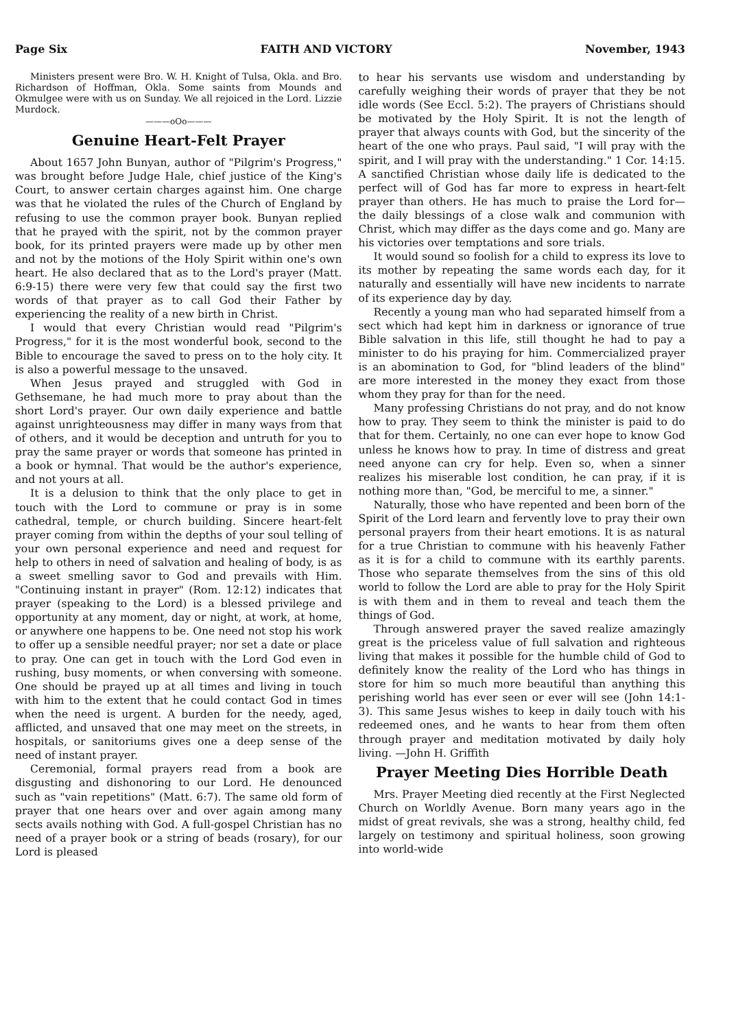Page Six FAITH AND VICTORY November, 1943
Ministers present were Bro. W. H. Knight of Tulsa, Okla. and Bro. Richardson of Hoffman, Okla. Some saints from Mounds and Okmulgee were with us on Sunday. We all rejoiced in the Lord. Lizzie Murdock.
———oOo———
Genuine Heart-Felt Prayer
About 1657 John Bunyan, author of "Pilgrim's Progress," was brought before Judge Hale, chief justice of the King's Court, to answer certain charges against him. One charge was that he violated the rules of the Church of England by refusing to use the common prayer book. Bunyan replied that he prayed with the spirit, not by the common prayer book, for its printed prayers were made up by other men and not by the motions of the Holy Spirit within one's own heart. He also declared that as to the Lord's prayer (Matt. 6:9-15) there were very few that could say the first two words of that prayer as to call God their Father by experiencing the reality of a new birth in Christ.
I would that every Christian would read "Pilgrim's Progress," for it is the most wonderful book, second to the Bible to encourage the saved to press on to the holy city. It is also a powerful message to the unsaved.
When Jesus prayed and struggled with God in Gethsemane, he had much more to pray about than the short Lord's prayer. Our own daily experience and battle against unrighteousness may differ in many ways from that of others, and it would be deception and untruth for you to pray the same prayer or words that someone has printed in a book or hymnal. That would be the author's experience, and not yours at all.
It is a delusion to think that the only place to get in touch with the Lord to commune or pray is in some cathedral, temple, or church building. Sincere heart-felt prayer coming from within the depths of your soul telling of your own personal experience and need and request for help to others in need of salvation and healing of body, is as a sweet smelling savor to God and prevails with Him. "Continuing instant in prayer" (Rom. 12:12) indicates that prayer (speaking to the Lord) is a blessed privilege and opportunity at any moment, day or night, at work, at home, or anywhere one happens to be. One need not stop his work to offer up a sensible needful prayer; nor set a date or place to pray. One can get in touch with the Lord God even in rushing, busy moments, or when conversing with someone. One should be prayed up at all times and living in touch with him to the extent that he could contact God in times when the need is urgent. A burden for the needy, aged, afflicted, and unsaved that one may meet on the streets, in hospitals, or sanitoriums gives one a deep sense of the need of instant prayer.
Ceremonial, formal prayers read from a book are disgusting and dishonoring to our Lord. He denounced such as "vain repetitions" (Matt. 6:7). The same old form of prayer that one hears over and over again among many sects avails nothing with God. A full-gospel Christian has no need of a prayer book or a string of beads (rosary), for our Lord is pleased
to hear his servants use wisdom and understanding by carefully weighing their words of prayer that they be not idle words (See Eccl. 5:2). The prayers of Christians should be motivated by the Holy Spirit. It is not the length of prayer that always counts with God, but the sincerity of the heart of the one who prays. Paul said, "I will pray with the spirit, and I will pray with the understanding." 1 Cor. 14:15. A sanctified Christian whose daily life is dedicated to the perfect will of God has far more to express in heart-felt prayer than others. He has much to praise the Lord for—the daily blessings of a close walk and communion with Christ, which may differ as the days come and go. Many are his victories over temptations and sore trials.
It would sound so foolish for a child to express its love to its mother by repeating the same words each day, for it naturally and essentially will have new incidents to narrate of its experience day by day.
Recently a young man who had separated himself from a sect which had kept him in darkness or ignorance of true Bible salvation in this life, still thought he had to pay a minister to do his praying for him. Commercialized prayer is an abomination to God, for "blind leaders of the blind" are more interested in the money they exact from those whom they pray for than for the need.
Many professing Christians do not pray, and do not know how to pray. They seem to think the minister is paid to do that for them. Certainly, no one can ever hope to know God unless he knows how to pray. In time of distress and great need anyone can cry for help. Even so, when a sinner realizes his miserable lost condition, he can pray, if it is nothing more than, "God, be merciful to me, a sinner."
Naturally, those who have repented and been born of the Spirit of the Lord learn and fervently love to pray their own personal prayers from their heart emotions. It is as natural for a true Christian to commune with his heavenly Father as it is for a child to commune with its earthly parents. Those who separate themselves from the sins of this old world to follow the Lord are able to pray for the Holy Spirit is with them and in them to reveal and teach them the things of God.
Through answered prayer the saved realize amazingly great is the priceless value of full salvation and righteous living that makes it possible for the humble child of God to definitely know the reality of the Lord who has things in store for him so much more beautiful than anything this perishing world has ever seen or ever will see (John 14:1-3). This same Jesus wishes to keep in daily touch with his redeemed ones, and he wants to hear from them often through prayer and meditation motivated by daily holy living. —John H. Griffith
Prayer Meeting Dies Horrible Death
Mrs. Prayer Meeting died recently at the First Neglected Church on Worldly Avenue. Born many years ago in the midst of great revivals, she was a strong, healthy child, fed largely on testimony and spiritual holiness, soon growing into world-wide